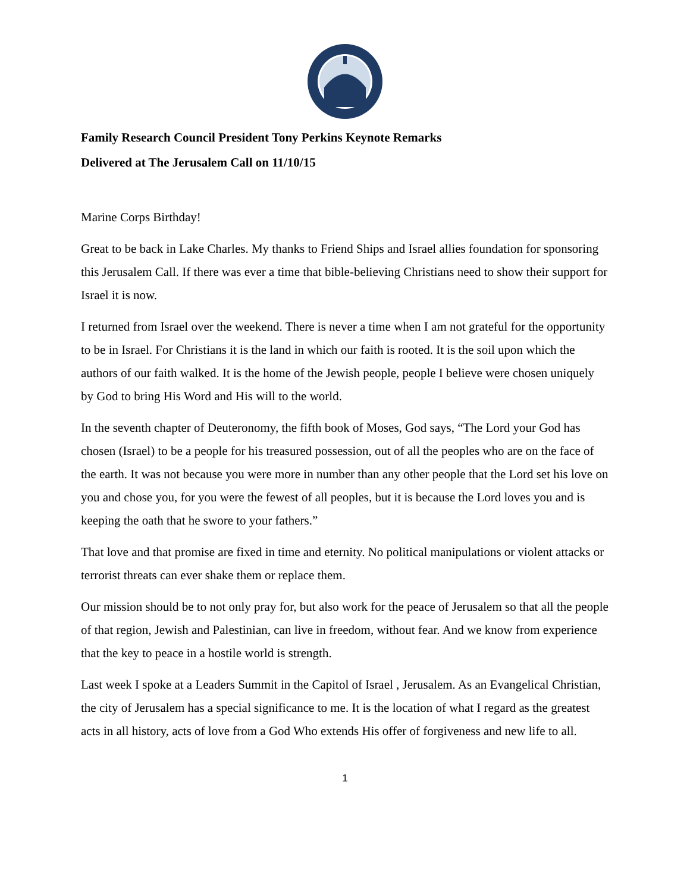Family Research Council President Tony Perkins Keynote Remarks
Delivered at The Jerusalem Call on 11/10/15
Marine Corps Birthday!
Great to be back in Lake Charles. My thanks to Friend Ships and Israel allies foundation for sponsoring this Jerusalem Call. If there was ever a time that bible-believing Christians need to show their support for Israel it is now.
I returned from Israel over the weekend. There is never a time when I am not grateful for the opportunity to be in Israel. For Christians it is the land in which our faith is rooted. It is the soil upon which the authors of our faith walked. It is the home of the Jewish people, people I believe were chosen uniquely by God to bring His Word and His will to the world.
In the seventh chapter of Deuteronomy, the fifth book of Moses, God says, “The Lord your God has chosen (Israel) to be a people for his treasured possession, out of all the peoples who are on the face of the earth. It was not because you were more in number than any other people that the Lord set his love on you and chose you, for you were the fewest of all peoples, but it is because the Lord loves you and is keeping the oath that he swore to your fathers.”
That love and that promise are fixed in time and eternity. No political manipulations or violent attacks or terrorist threats can ever shake them or replace them.
Our mission should be to not only pray for, but also work for the peace of Jerusalem so that all the people of that region, Jewish and Palestinian, can live in freedom, without fear. And we know from experience that the key to peace in a hostile world is strength.
Last week I spoke at a Leaders Summit in the Capitol of Israel , Jerusalem. As an Evangelical Christian, the city of Jerusalem has a special significance to me. It is the location of what I regard as the greatest acts in all history, acts of love from a God Who extends His offer of forgiveness and new life to all.
1